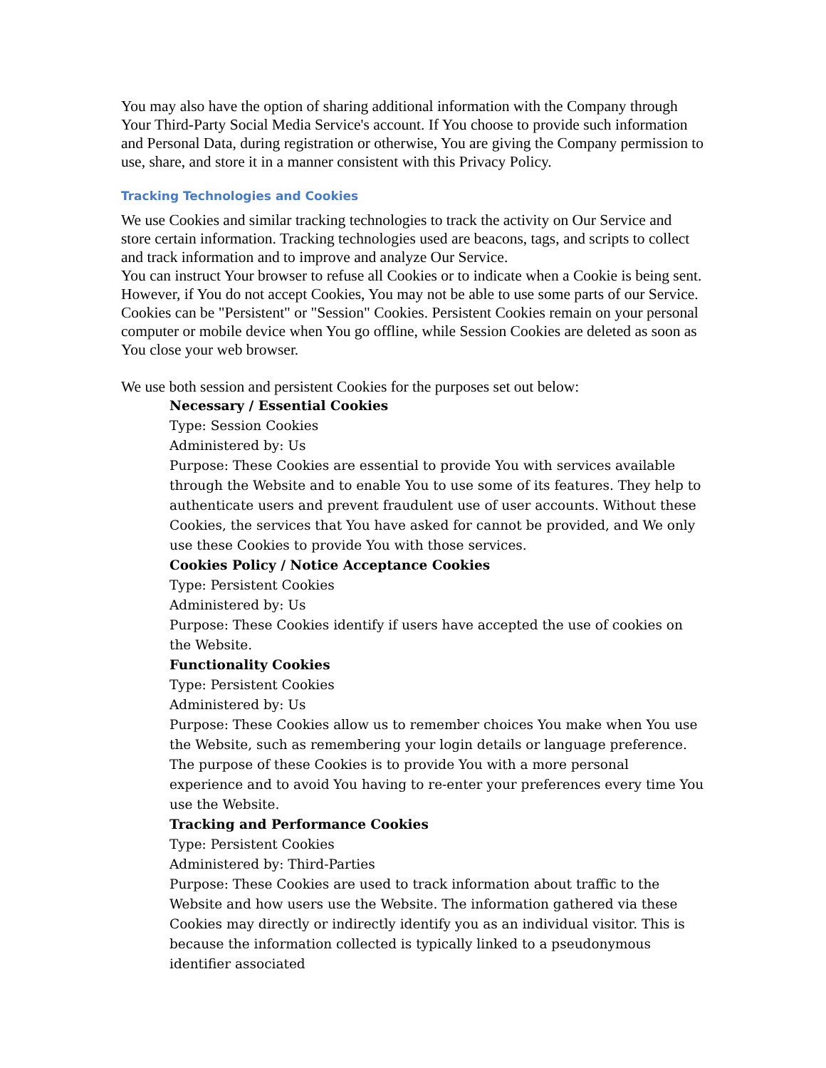You may also have the option of sharing additional information with the Company through Your Third-Party Social Media Service's account. If You choose to provide such information and Personal Data, during registration or otherwise, You are giving the Company permission to use, share, and store it in a manner consistent with this Privacy Policy.
Tracking Technologies and Cookies
We use Cookies and similar tracking technologies to track the activity on Our Service and store certain information. Tracking technologies used are beacons, tags, and scripts to collect and track information and to improve and analyze Our Service.
You can instruct Your browser to refuse all Cookies or to indicate when a Cookie is being sent. However, if You do not accept Cookies, You may not be able to use some parts of our Service.
Cookies can be "Persistent" or "Session" Cookies. Persistent Cookies remain on your personal computer or mobile device when You go offline, while Session Cookies are deleted as soon as You close your web browser.
We use both session and persistent Cookies for the purposes set out below:
Necessary / Essential Cookies
Type: Session Cookies
Administered by: Us
Purpose: These Cookies are essential to provide You with services available through the Website and to enable You to use some of its features. They help to authenticate users and prevent fraudulent use of user accounts. Without these Cookies, the services that You have asked for cannot be provided, and We only use these Cookies to provide You with those services.
Cookies Policy / Notice Acceptance Cookies
Type: Persistent Cookies
Administered by: Us
Purpose: These Cookies identify if users have accepted the use of cookies on the Website.
Functionality Cookies
Type: Persistent Cookies
Administered by: Us
Purpose: These Cookies allow us to remember choices You make when You use the Website, such as remembering your login details or language preference. The purpose of these Cookies is to provide You with a more personal experience and to avoid You having to re-enter your preferences every time You use the Website.
Tracking and Performance Cookies
Type: Persistent Cookies
Administered by: Third-Parties
Purpose: These Cookies are used to track information about traffic to the Website and how users use the Website. The information gathered via these Cookies may directly or indirectly identify you as an individual visitor. This is because the information collected is typically linked to a pseudonymous identifier associated